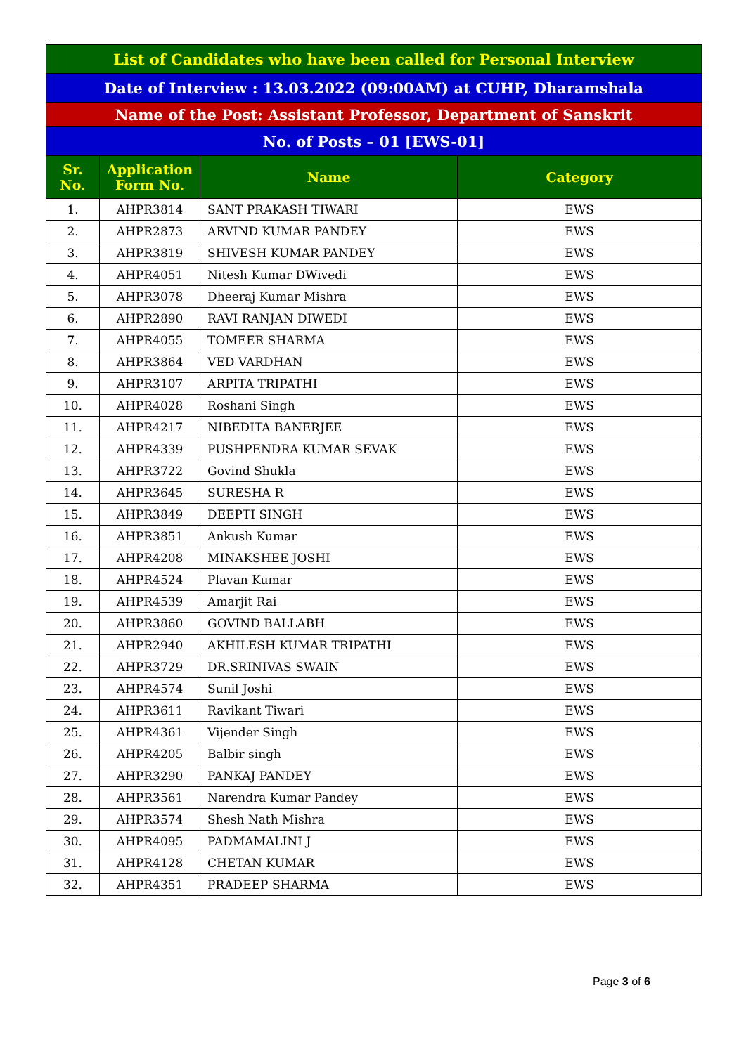| List of Candidates who have been called for Personal Interview | | | |
| Date of Interview : 13.03.2022 (09:00AM) at CUHP, Dharamshala | | | |
| Name of the Post: Assistant Professor, Department of Sanskrit | | | |
| No. of Posts – 01 [EWS-01] | | | |
| Sr. No. | Application Form No. | Name | Category |
| 1. | AHPR3814 | SANT PRAKASH TIWARI | EWS |
| 2. | AHPR2873 | ARVIND KUMAR PANDEY | EWS |
| 3. | AHPR3819 | SHIVESH KUMAR PANDEY | EWS |
| 4. | AHPR4051 | Nitesh Kumar DWivedi | EWS |
| 5. | AHPR3078 | Dheeraj Kumar Mishra | EWS |
| 6. | AHPR2890 | RAVI RANJAN DIWEDI | EWS |
| 7. | AHPR4055 | TOMEER SHARMA | EWS |
| 8. | AHPR3864 | VED VARDHAN | EWS |
| 9. | AHPR3107 | ARPITA TRIPATHI | EWS |
| 10. | AHPR4028 | Roshani Singh | EWS |
| 11. | AHPR4217 | NIBEDITA BANERJEE | EWS |
| 12. | AHPR4339 | PUSHPENDRA KUMAR SEVAK | EWS |
| 13. | AHPR3722 | Govind Shukla | EWS |
| 14. | AHPR3645 | SURESHA R | EWS |
| 15. | AHPR3849 | DEEPTI SINGH | EWS |
| 16. | AHPR3851 | Ankush Kumar | EWS |
| 17. | AHPR4208 | MINAKSHEE JOSHI | EWS |
| 18. | AHPR4524 | Plavan Kumar | EWS |
| 19. | AHPR4539 | Amarjit Rai | EWS |
| 20. | AHPR3860 | GOVIND BALLABH | EWS |
| 21. | AHPR2940 | AKHILESH KUMAR TRIPATHI | EWS |
| 22. | AHPR3729 | DR.SRINIVAS SWAIN | EWS |
| 23. | AHPR4574 | Sunil Joshi | EWS |
| 24. | AHPR3611 | Ravikant Tiwari | EWS |
| 25. | AHPR4361 | Vijender Singh | EWS |
| 26. | AHPR4205 | Balbir singh | EWS |
| 27. | AHPR3290 | PANKAJ PANDEY | EWS |
| 28. | AHPR3561 | Narendra Kumar Pandey | EWS |
| 29. | AHPR3574 | Shesh Nath Mishra | EWS |
| 30. | AHPR4095 | PADMAMALINI J | EWS |
| 31. | AHPR4128 | CHETAN KUMAR | EWS |
| 32. | AHPR4351 | PRADEEP SHARMA | EWS |
Page 3 of 6